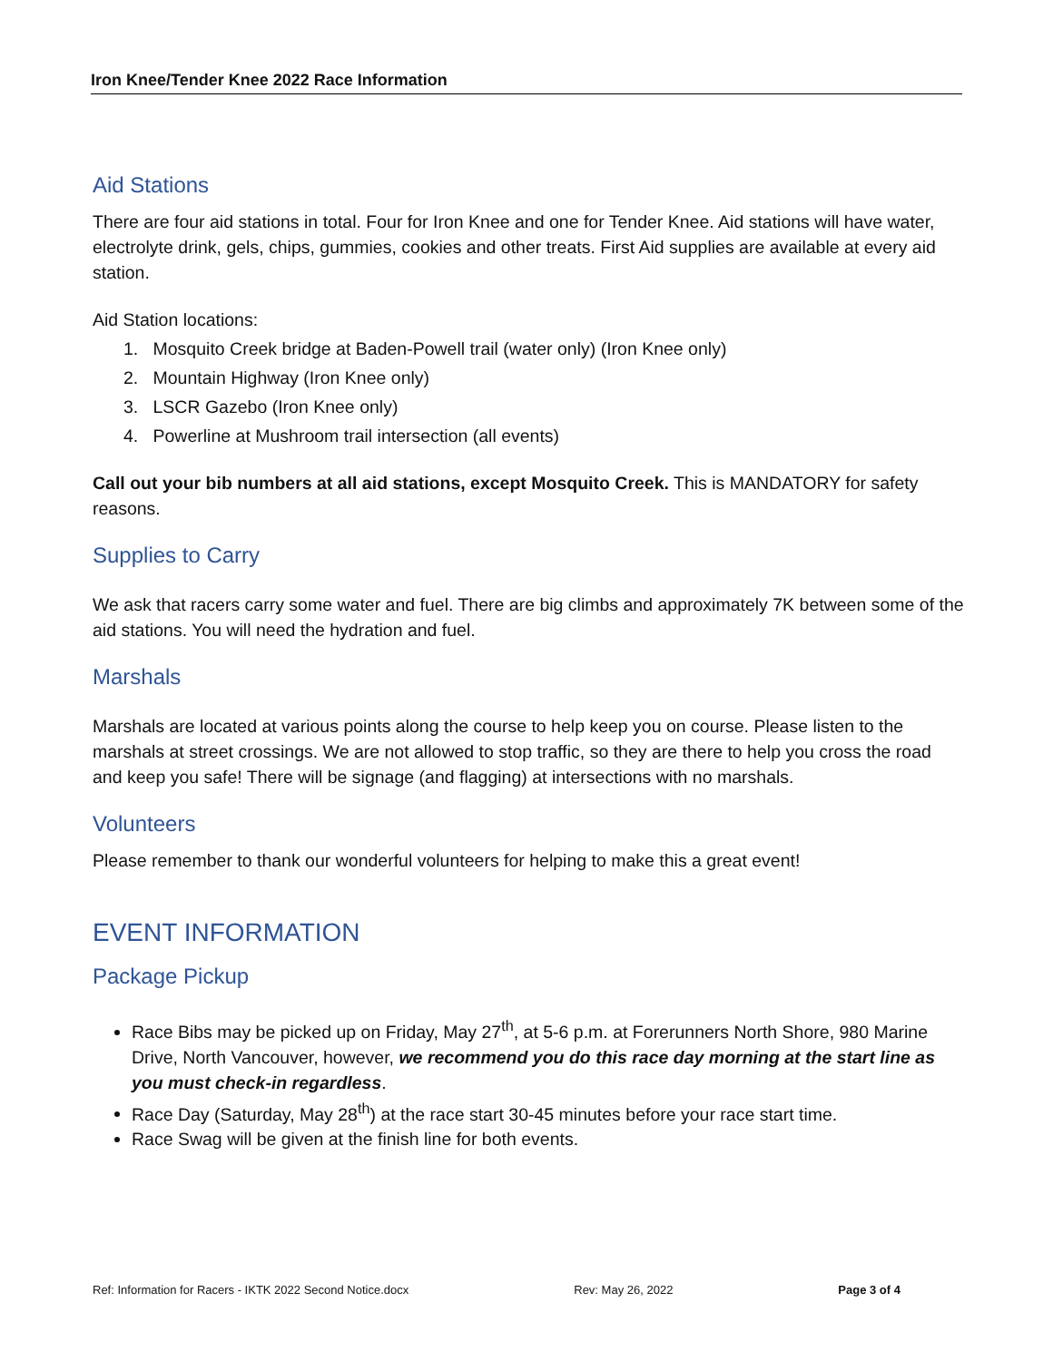Iron Knee/Tender Knee 2022 Race Information
Aid Stations
There are four aid stations in total. Four for Iron Knee and one for Tender Knee. Aid stations will have water, electrolyte drink, gels, chips, gummies, cookies and other treats. First Aid supplies are available at every aid station.
Aid Station locations:
1. Mosquito Creek bridge at Baden-Powell trail (water only) (Iron Knee only)
2. Mountain Highway (Iron Knee only)
3. LSCR Gazebo (Iron Knee only)
4. Powerline at Mushroom trail intersection (all events)
Call out your bib numbers at all aid stations, except Mosquito Creek. This is MANDATORY for safety reasons.
Supplies to Carry
We ask that racers carry some water and fuel. There are big climbs and approximately 7K between some of the aid stations. You will need the hydration and fuel.
Marshals
Marshals are located at various points along the course to help keep you on course. Please listen to the marshals at street crossings. We are not allowed to stop traffic, so they are there to help you cross the road and keep you safe! There will be signage (and flagging) at intersections with no marshals.
Volunteers
Please remember to thank our wonderful volunteers for helping to make this a great event!
EVENT INFORMATION
Package Pickup
Race Bibs may be picked up on Friday, May 27<sup>th</sup>, at 5-6 p.m. at Forerunners North Shore, 980 Marine Drive, North Vancouver, however, we recommend you do this race day morning at the start line as you must check-in regardless.
Race Day (Saturday, May 28<sup>th</sup>) at the race start 30-45 minutes before your race start time.
Race Swag will be given at the finish line for both events.
Ref: Information for Racers - IKTK 2022 Second Notice.docx Rev: May 26, 2022 Page 3 of 4